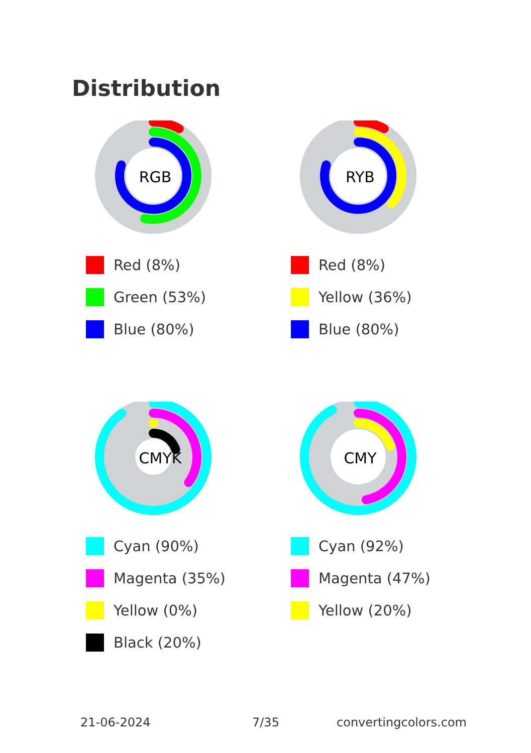Distribution
RGB
Red (8%)
Green (53%)
Blue (80%)
RYB
Red (8%)
Yellow (36%)
Blue (80%)
CMYK
Cyan (90%)
Magenta (35%)
Yellow (0%)
Black (20%)
CMY
Cyan (92%)
Magenta (47%)
Yellow (20%)
21-06-2024 7/35 convertingcolors.com